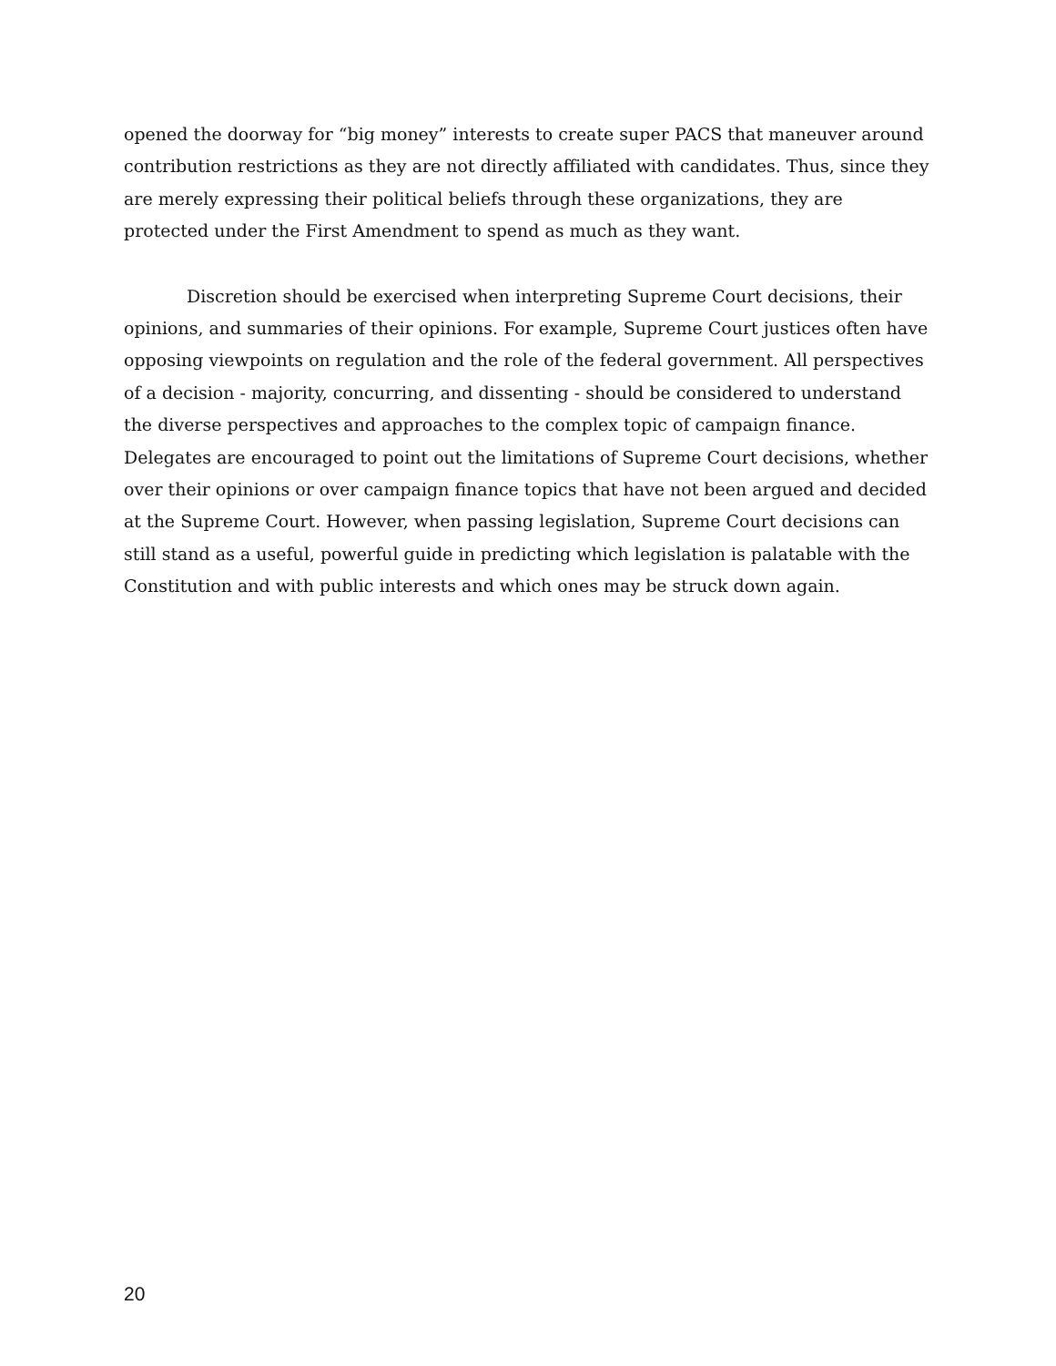opened the doorway for “big money” interests to create super PACS that maneuver around contribution restrictions as they are not directly affiliated with candidates. Thus, since they are merely expressing their political beliefs through these organizations, they are protected under the First Amendment to spend as much as they want.
Discretion should be exercised when interpreting Supreme Court decisions, their opinions, and summaries of their opinions. For example, Supreme Court justices often have opposing viewpoints on regulation and the role of the federal government. All perspectives of a decision - majority, concurring, and dissenting - should be considered to understand the diverse perspectives and approaches to the complex topic of campaign finance. Delegates are encouraged to point out the limitations of Supreme Court decisions, whether over their opinions or over campaign finance topics that have not been argued and decided at the Supreme Court. However, when passing legislation, Supreme Court decisions can still stand as a useful, powerful guide in predicting which legislation is palatable with the Constitution and with public interests and which ones may be struck down again.
20